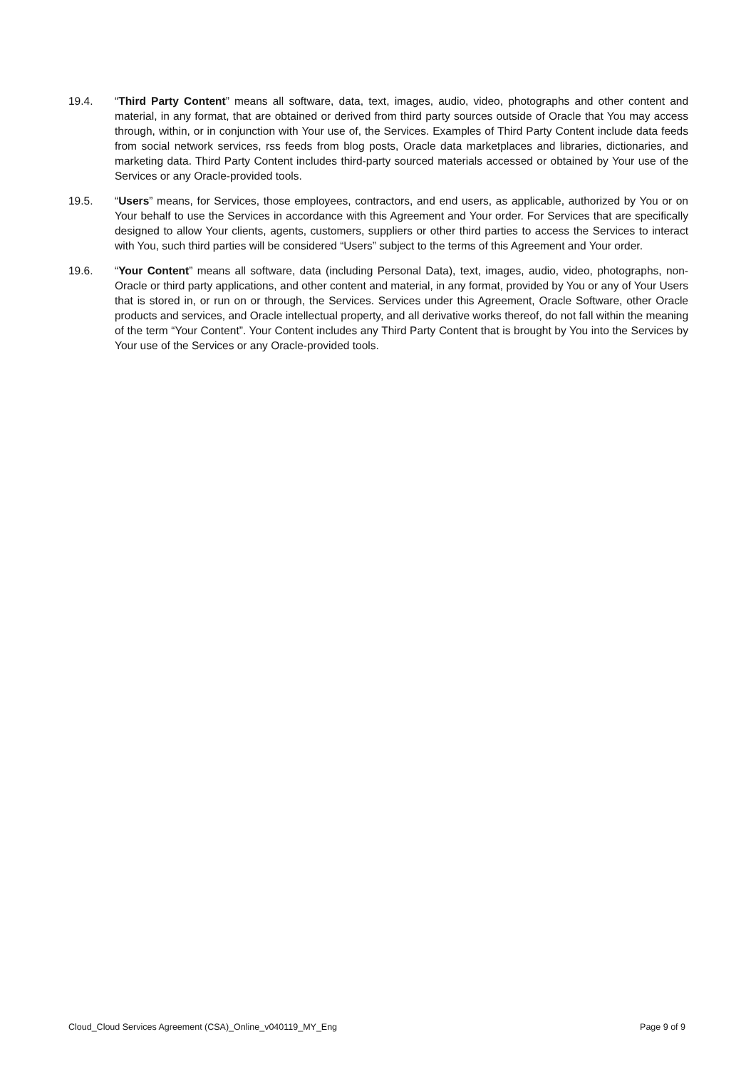19.4. “Third Party Content” means all software, data, text, images, audio, video, photographs and other content and material, in any format, that are obtained or derived from third party sources outside of Oracle that You may access through, within, or in conjunction with Your use of, the Services. Examples of Third Party Content include data feeds from social network services, rss feeds from blog posts, Oracle data marketplaces and libraries, dictionaries, and marketing data. Third Party Content includes third-party sourced materials accessed or obtained by Your use of the Services or any Oracle-provided tools.
19.5. “Users” means, for Services, those employees, contractors, and end users, as applicable, authorized by You or on Your behalf to use the Services in accordance with this Agreement and Your order. For Services that are specifically designed to allow Your clients, agents, customers, suppliers or other third parties to access the Services to interact with You, such third parties will be considered “Users” subject to the terms of this Agreement and Your order.
19.6. “Your Content” means all software, data (including Personal Data), text, images, audio, video, photographs, non-Oracle or third party applications, and other content and material, in any format, provided by You or any of Your Users that is stored in, or run on or through, the Services. Services under this Agreement, Oracle Software, other Oracle products and services, and Oracle intellectual property, and all derivative works thereof, do not fall within the meaning of the term “Your Content”. Your Content includes any Third Party Content that is brought by You into the Services by Your use of the Services or any Oracle-provided tools.
Cloud_Cloud Services Agreement (CSA)_Online_v040119_MY_Eng Page 9 of 9